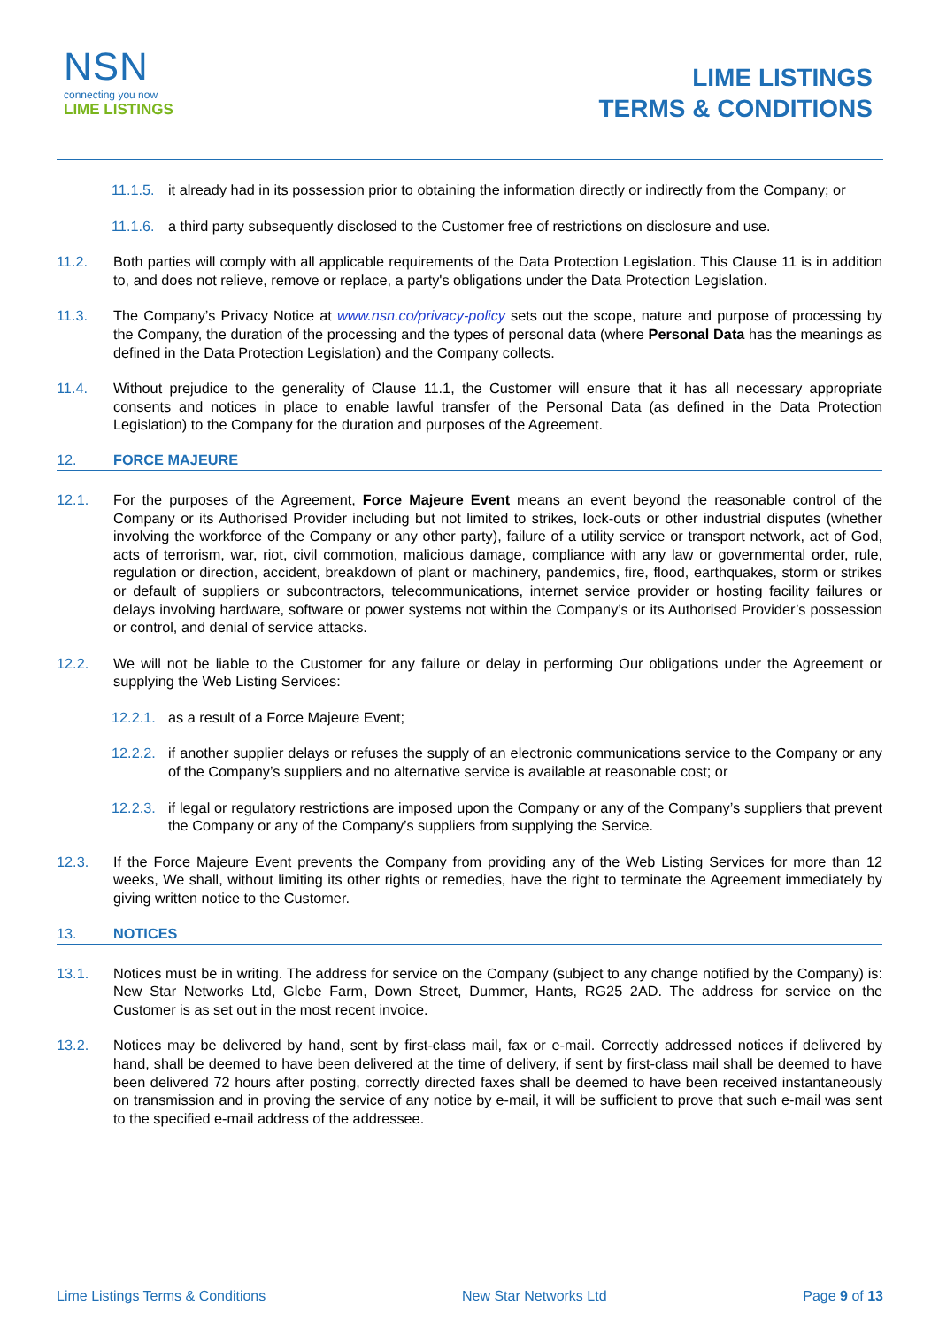NSN
connecting you now
LIME LISTINGS
LIME LISTINGS
TERMS & CONDITIONS
11.1.5. it already had in its possession prior to obtaining the information directly or indirectly from the Company; or
11.1.6. a third party subsequently disclosed to the Customer free of restrictions on disclosure and use.
11.2. Both parties will comply with all applicable requirements of the Data Protection Legislation. This Clause 11 is in addition to, and does not relieve, remove or replace, a party's obligations under the Data Protection Legislation.
11.3. The Company’s Privacy Notice at www.nsn.co/privacy-policy sets out the scope, nature and purpose of processing by the Company, the duration of the processing and the types of personal data (where Personal Data has the meanings as defined in the Data Protection Legislation) and the Company collects.
11.4. Without prejudice to the generality of Clause 11.1, the Customer will ensure that it has all necessary appropriate consents and notices in place to enable lawful transfer of the Personal Data (as defined in the Data Protection Legislation) to the Company for the duration and purposes of the Agreement.
12. FORCE MAJEURE
12.1. For the purposes of the Agreement, Force Majeure Event means an event beyond the reasonable control of the Company or its Authorised Provider including but not limited to strikes, lock-outs or other industrial disputes (whether involving the workforce of the Company or any other party), failure of a utility service or transport network, act of God, acts of terrorism, war, riot, civil commotion, malicious damage, compliance with any law or governmental order, rule, regulation or direction, accident, breakdown of plant or machinery, pandemics, fire, flood, earthquakes, storm or strikes or default of suppliers or subcontractors, telecommunications, internet service provider or hosting facility failures or delays involving hardware, software or power systems not within the Company’s or its Authorised Provider’s possession or control, and denial of service attacks.
12.2. We will not be liable to the Customer for any failure or delay in performing Our obligations under the Agreement or supplying the Web Listing Services:
12.2.1. as a result of a Force Majeure Event;
12.2.2. if another supplier delays or refuses the supply of an electronic communications service to the Company or any of the Company’s suppliers and no alternative service is available at reasonable cost; or
12.2.3. if legal or regulatory restrictions are imposed upon the Company or any of the Company’s suppliers that prevent the Company or any of the Company’s suppliers from supplying the Service.
12.3. If the Force Majeure Event prevents the Company from providing any of the Web Listing Services for more than 12 weeks, We shall, without limiting its other rights or remedies, have the right to terminate the Agreement immediately by giving written notice to the Customer.
13. NOTICES
13.1. Notices must be in writing. The address for service on the Company (subject to any change notified by the Company) is: New Star Networks Ltd, Glebe Farm, Down Street, Dummer, Hants, RG25 2AD. The address for service on the Customer is as set out in the most recent invoice.
13.2. Notices may be delivered by hand, sent by first-class mail, fax or e-mail. Correctly addressed notices if delivered by hand, shall be deemed to have been delivered at the time of delivery, if sent by first-class mail shall be deemed to have been delivered 72 hours after posting, correctly directed faxes shall be deemed to have been received instantaneously on transmission and in proving the service of any notice by e-mail, it will be sufficient to prove that such e-mail was sent to the specified e-mail address of the addressee.
Lime Listings Terms & Conditions New Star Networks Ltd Page 9 of 13